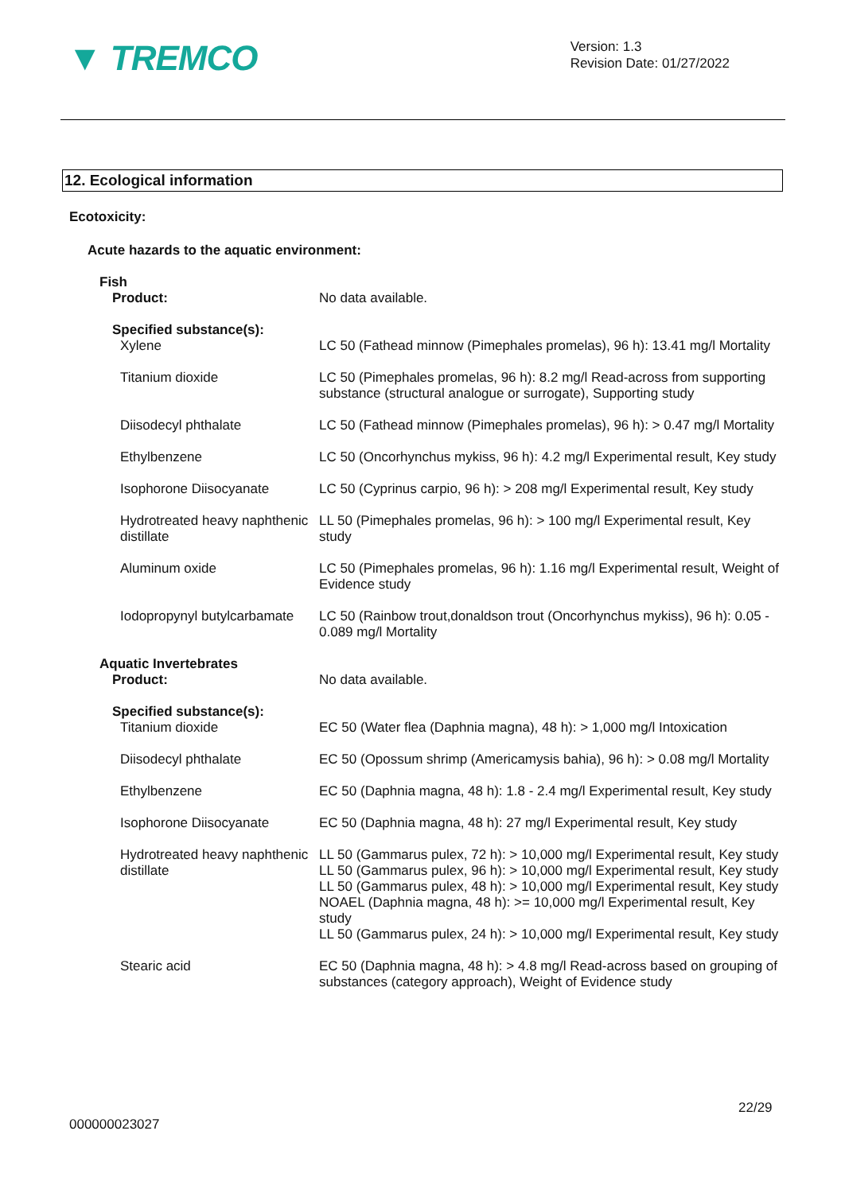▼ TREMCO
Version: 1.3
Revision Date: 01/27/2022
12. Ecological information
Ecotoxicity:
Acute hazards to the aquatic environment:
| Fish Product: | No data available. |
| Specified substance(s): Xylene | LC 50 (Fathead minnow (Pimephales promelas), 96 h): 13.41 mg/l Mortality |
| Titanium dioxide | LC 50 (Pimephales promelas, 96 h): 8.2 mg/l Read-across from supporting substance (structural analogue or surrogate), Supporting study |
| Diisodecyl phthalate | LC 50 (Fathead minnow (Pimephales promelas), 96 h): > 0.47 mg/l Mortality |
| Ethylbenzene | LC 50 (Oncorhynchus mykiss, 96 h): 4.2 mg/l Experimental result, Key study |
| Isophorone Diisocyanate | LC 50 (Cyprinus carpio, 96 h): > 208 mg/l Experimental result, Key study |
| Hydrotreated heavy naphthenic distillate | LL 50 (Pimephales promelas, 96 h): > 100 mg/l Experimental result, Key study |
| Aluminum oxide | LC 50 (Pimephales promelas, 96 h): 1.16 mg/l Experimental result, Weight of Evidence study |
| Iodopropynyl butylcarbamate | LC 50 (Rainbow trout,donaldson trout (Oncorhynchus mykiss), 96 h): 0.05 - 0.089 mg/l Mortality |
| Aquatic Invertebrates Product: | No data available. |
| Specified substance(s): Titanium dioxide | EC 50 (Water flea (Daphnia magna), 48 h): > 1,000 mg/l Intoxication |
| Diisodecyl phthalate | EC 50 (Opossum shrimp (Americamysis bahia), 96 h): > 0.08 mg/l Mortality |
| Ethylbenzene | EC 50 (Daphnia magna, 48 h): 1.8 - 2.4 mg/l Experimental result, Key study |
| Isophorone Diisocyanate | EC 50 (Daphnia magna, 48 h): 27 mg/l Experimental result, Key study |
| Hydrotreated heavy naphthenic distillate | LL 50 (Gammarus pulex, 72 h): > 10,000 mg/l Experimental result, Key study LL 50 (Gammarus pulex, 96 h): > 10,000 mg/l Experimental result, Key study LL 50 (Gammarus pulex, 48 h): > 10,000 mg/l Experimental result, Key study NOAEL (Daphnia magna, 48 h): >= 10,000 mg/l Experimental result, Key study LL 50 (Gammarus pulex, 24 h): > 10,000 mg/l Experimental result, Key study |
| Stearic acid | EC 50 (Daphnia magna, 48 h): > 4.8 mg/l Read-across based on grouping of substances (category approach), Weight of Evidence study |
22/29
000000023027